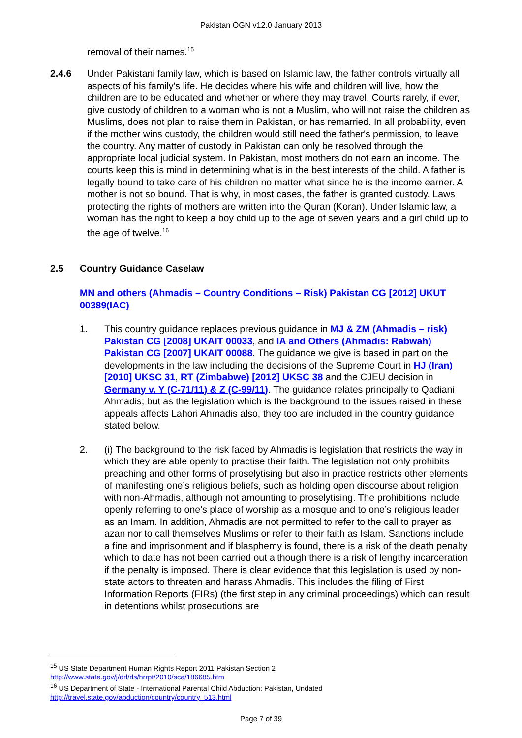Pakistan OGN v12.0 January 2013
removal of their names.<sup>15</sup>
2.4.6 Under Pakistani family law, which is based on Islamic law, the father controls virtually all aspects of his family's life. He decides where his wife and children will live, how the children are to be educated and whether or where they may travel. Courts rarely, if ever, give custody of children to a woman who is not a Muslim, who will not raise the children as Muslims, does not plan to raise them in Pakistan, or has remarried. In all probability, even if the mother wins custody, the children would still need the father's permission, to leave the country. Any matter of custody in Pakistan can only be resolved through the appropriate local judicial system. In Pakistan, most mothers do not earn an income. The courts keep this is mind in determining what is in the best interests of the child. A father is legally bound to take care of his children no matter what since he is the income earner. A mother is not so bound. That is why, in most cases, the father is granted custody. Laws protecting the rights of mothers are written into the Quran (Koran). Under Islamic law, a woman has the right to keep a boy child up to the age of seven years and a girl child up to the age of twelve.<sup>16</sup>
2.5 Country Guidance Caselaw
MN and others (Ahmadis – Country Conditions – Risk) Pakistan CG [2012] UKUT 00389(IAC)
1. This country guidance replaces previous guidance in MJ & ZM (Ahmadis – risk) Pakistan CG [2008] UKAIT 00033, and IA and Others (Ahmadis: Rabwah) Pakistan CG [2007] UKAIT 00088. The guidance we give is based in part on the developments in the law including the decisions of the Supreme Court in HJ (Iran) [2010] UKSC 31, RT (Zimbabwe) [2012] UKSC 38 and the CJEU decision in Germany v. Y (C-71/11) & Z (C-99/11). The guidance relates principally to Qadiani Ahmadis; but as the legislation which is the background to the issues raised in these appeals affects Lahori Ahmadis also, they too are included in the country guidance stated below.
2. (i) The background to the risk faced by Ahmadis is legislation that restricts the way in which they are able openly to practise their faith. The legislation not only prohibits preaching and other forms of proselytising but also in practice restricts other elements of manifesting one’s religious beliefs, such as holding open discourse about religion with non-Ahmadis, although not amounting to proselytising. The prohibitions include openly referring to one’s place of worship as a mosque and to one’s religious leader as an Imam. In addition, Ahmadis are not permitted to refer to the call to prayer as azan nor to call themselves Muslims or refer to their faith as Islam. Sanctions include a fine and imprisonment and if blasphemy is found, there is a risk of the death penalty which to date has not been carried out although there is a risk of lengthy incarceration if the penalty is imposed. There is clear evidence that this legislation is used by non-state actors to threaten and harass Ahmadis. This includes the filing of First Information Reports (FIRs) (the first step in any criminal proceedings) which can result in detentions whilst prosecutions are
<sup>15</sup> US State Department Human Rights Report 2011 Pakistan Section 2
http://www.state.gov/j/drl/rls/hrrpt/2010/sca/186685.htm
<sup>16</sup> US Department of State - International Parental Child Abduction: Pakistan, Undated
http://travel.state.gov/abduction/country/country_513.html
Page 7 of 39